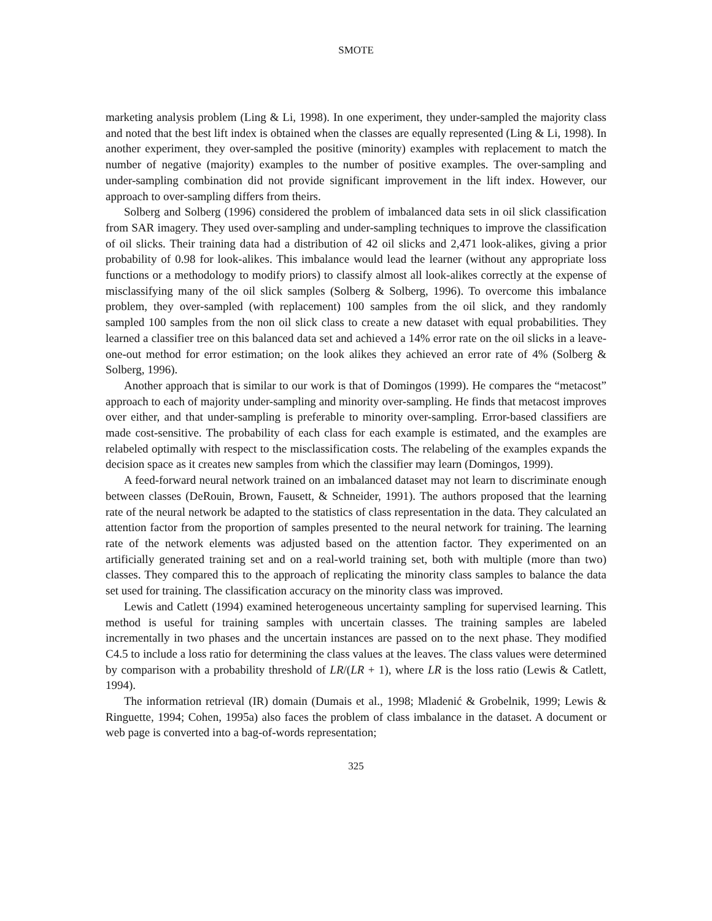SMOTE
marketing analysis problem (Ling & Li, 1998). In one experiment, they under-sampled the majority class and noted that the best lift index is obtained when the classes are equally represented (Ling & Li, 1998). In another experiment, they over-sampled the positive (minority) examples with replacement to match the number of negative (majority) examples to the number of positive examples. The over-sampling and under-sampling combination did not provide significant improvement in the lift index. However, our approach to over-sampling differs from theirs.
Solberg and Solberg (1996) considered the problem of imbalanced data sets in oil slick classification from SAR imagery. They used over-sampling and under-sampling techniques to improve the classification of oil slicks. Their training data had a distribution of 42 oil slicks and 2,471 look-alikes, giving a prior probability of 0.98 for look-alikes. This imbalance would lead the learner (without any appropriate loss functions or a methodology to modify priors) to classify almost all look-alikes correctly at the expense of misclassifying many of the oil slick samples (Solberg & Solberg, 1996). To overcome this imbalance problem, they over-sampled (with replacement) 100 samples from the oil slick, and they randomly sampled 100 samples from the non oil slick class to create a new dataset with equal probabilities. They learned a classifier tree on this balanced data set and achieved a 14% error rate on the oil slicks in a leave-one-out method for error estimation; on the look alikes they achieved an error rate of 4% (Solberg & Solberg, 1996).
Another approach that is similar to our work is that of Domingos (1999). He compares the “metacost” approach to each of majority under-sampling and minority over-sampling. He finds that metacost improves over either, and that under-sampling is preferable to minority over-sampling. Error-based classifiers are made cost-sensitive. The probability of each class for each example is estimated, and the examples are relabeled optimally with respect to the misclassification costs. The relabeling of the examples expands the decision space as it creates new samples from which the classifier may learn (Domingos, 1999).
A feed-forward neural network trained on an imbalanced dataset may not learn to discriminate enough between classes (DeRouin, Brown, Fausett, & Schneider, 1991). The authors proposed that the learning rate of the neural network be adapted to the statistics of class representation in the data. They calculated an attention factor from the proportion of samples presented to the neural network for training. The learning rate of the network elements was adjusted based on the attention factor. They experimented on an artificially generated training set and on a real-world training set, both with multiple (more than two) classes. They compared this to the approach of replicating the minority class samples to balance the data set used for training. The classification accuracy on the minority class was improved.
Lewis and Catlett (1994) examined heterogeneous uncertainty sampling for supervised learning. This method is useful for training samples with uncertain classes. The training samples are labeled incrementally in two phases and the uncertain instances are passed on to the next phase. They modified C4.5 to include a loss ratio for determining the class values at the leaves. The class values were determined by comparison with a probability threshold of LR/(LR + 1), where LR is the loss ratio (Lewis & Catlett, 1994).
The information retrieval (IR) domain (Dumais et al., 1998; Mladenić & Grobelnik, 1999; Lewis & Ringuette, 1994; Cohen, 1995a) also faces the problem of class imbalance in the dataset. A document or web page is converted into a bag-of-words representation;
325